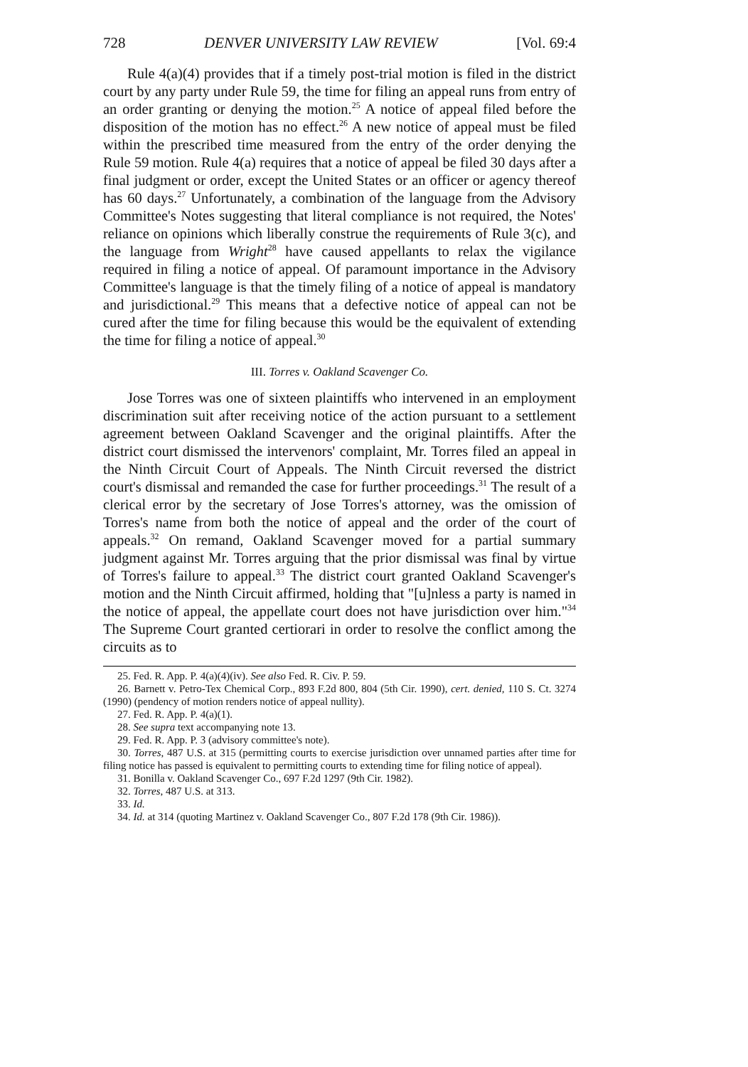728 DENVER UNIVERSITY LAW REVIEW [Vol. 69:4
Rule 4(a)(4) provides that if a timely post-trial motion is filed in the district court by any party under Rule 59, the time for filing an appeal runs from entry of an order granting or denying the motion.<sup>25</sup> A notice of appeal filed before the disposition of the motion has no effect.<sup>26</sup> A new notice of appeal must be filed within the prescribed time measured from the entry of the order denying the Rule 59 motion. Rule 4(a) requires that a notice of appeal be filed 30 days after a final judgment or order, except the United States or an officer or agency thereof has 60 days.<sup>27</sup> Unfortunately, a combination of the language from the Advisory Committee's Notes suggesting that literal compliance is not required, the Notes' reliance on opinions which liberally construe the requirements of Rule 3(c), and the language from Wright<sup>28</sup> have caused appellants to relax the vigilance required in filing a notice of appeal. Of paramount importance in the Advisory Committee's language is that the timely filing of a notice of appeal is mandatory and jurisdictional.<sup>29</sup> This means that a defective notice of appeal can not be cured after the time for filing because this would be the equivalent of extending the time for filing a notice of appeal.<sup>30</sup>
III. Torres v. Oakland Scavenger Co.
Jose Torres was one of sixteen plaintiffs who intervened in an employment discrimination suit after receiving notice of the action pursuant to a settlement agreement between Oakland Scavenger and the original plaintiffs. After the district court dismissed the intervenors' complaint, Mr. Torres filed an appeal in the Ninth Circuit Court of Appeals. The Ninth Circuit reversed the district court's dismissal and remanded the case for further proceedings.<sup>31</sup> The result of a clerical error by the secretary of Jose Torres's attorney, was the omission of Torres's name from both the notice of appeal and the order of the court of appeals.<sup>32</sup> On remand, Oakland Scavenger moved for a partial summary judgment against Mr. Torres arguing that the prior dismissal was final by virtue of Torres's failure to appeal.<sup>33</sup> The district court granted Oakland Scavenger's motion and the Ninth Circuit affirmed, holding that "[u]nless a party is named in the notice of appeal, the appellate court does not have jurisdiction over him."<sup>34</sup> The Supreme Court granted certiorari in order to resolve the conflict among the circuits as to
25. Fed. R. App. P. 4(a)(4)(iv). See also Fed. R. Civ. P. 59.
26. Barnett v. Petro-Tex Chemical Corp., 893 F.2d 800, 804 (5th Cir. 1990), cert. denied, 110 S. Ct. 3274 (1990) (pendency of motion renders notice of appeal nullity).
27. Fed. R. App. P. 4(a)(1).
28. See supra text accompanying note 13.
29. Fed. R. App. P. 3 (advisory committee's note).
30. Torres, 487 U.S. at 315 (permitting courts to exercise jurisdiction over unnamed parties after time for filing notice has passed is equivalent to permitting courts to extending time for filing notice of appeal).
31. Bonilla v. Oakland Scavenger Co., 697 F.2d 1297 (9th Cir. 1982).
32. Torres, 487 U.S. at 313.
33. Id.
34. Id. at 314 (quoting Martinez v. Oakland Scavenger Co., 807 F.2d 178 (9th Cir. 1986)).